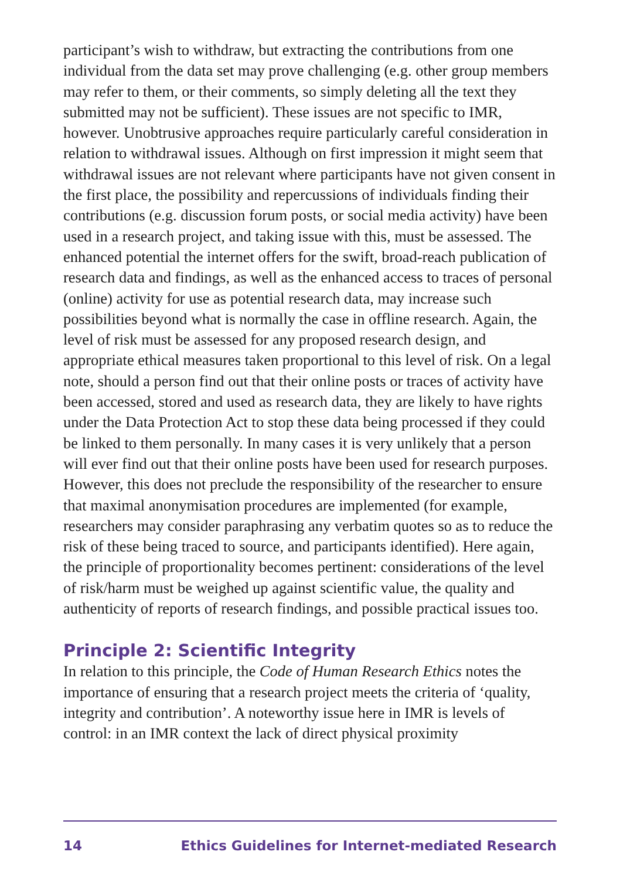participant’s wish to withdraw, but extracting the contributions from one individual from the data set may prove challenging (e.g. other group members may refer to them, or their comments, so simply deleting all the text they submitted may not be sufficient). These issues are not specific to IMR, however. Unobtrusive approaches require particularly careful consideration in relation to withdrawal issues. Although on first impression it might seem that withdrawal issues are not relevant where participants have not given consent in the first place, the possibility and repercussions of individuals finding their contributions (e.g. discussion forum posts, or social media activity) have been used in a research project, and taking issue with this, must be assessed. The enhanced potential the internet offers for the swift, broad-reach publication of research data and findings, as well as the enhanced access to traces of personal (online) activity for use as potential research data, may increase such possibilities beyond what is normally the case in offline research. Again, the level of risk must be assessed for any proposed research design, and appropriate ethical measures taken proportional to this level of risk. On a legal note, should a person find out that their online posts or traces of activity have been accessed, stored and used as research data, they are likely to have rights under the Data Protection Act to stop these data being processed if they could be linked to them personally. In many cases it is very unlikely that a person will ever find out that their online posts have been used for research purposes. However, this does not preclude the responsibility of the researcher to ensure that maximal anonymisation procedures are implemented (for example, researchers may consider paraphrasing any verbatim quotes so as to reduce the risk of these being traced to source, and participants identified). Here again, the principle of proportionality becomes pertinent: considerations of the level of risk/harm must be weighed up against scientific value, the quality and authenticity of reports of research findings, and possible practical issues too.
Principle 2: Scientific Integrity
In relation to this principle, the Code of Human Research Ethics notes the importance of ensuring that a research project meets the criteria of ‘quality, integrity and contribution’. A noteworthy issue here in IMR is levels of control: in an IMR context the lack of direct physical proximity
14 Ethics Guidelines for Internet-mediated Research